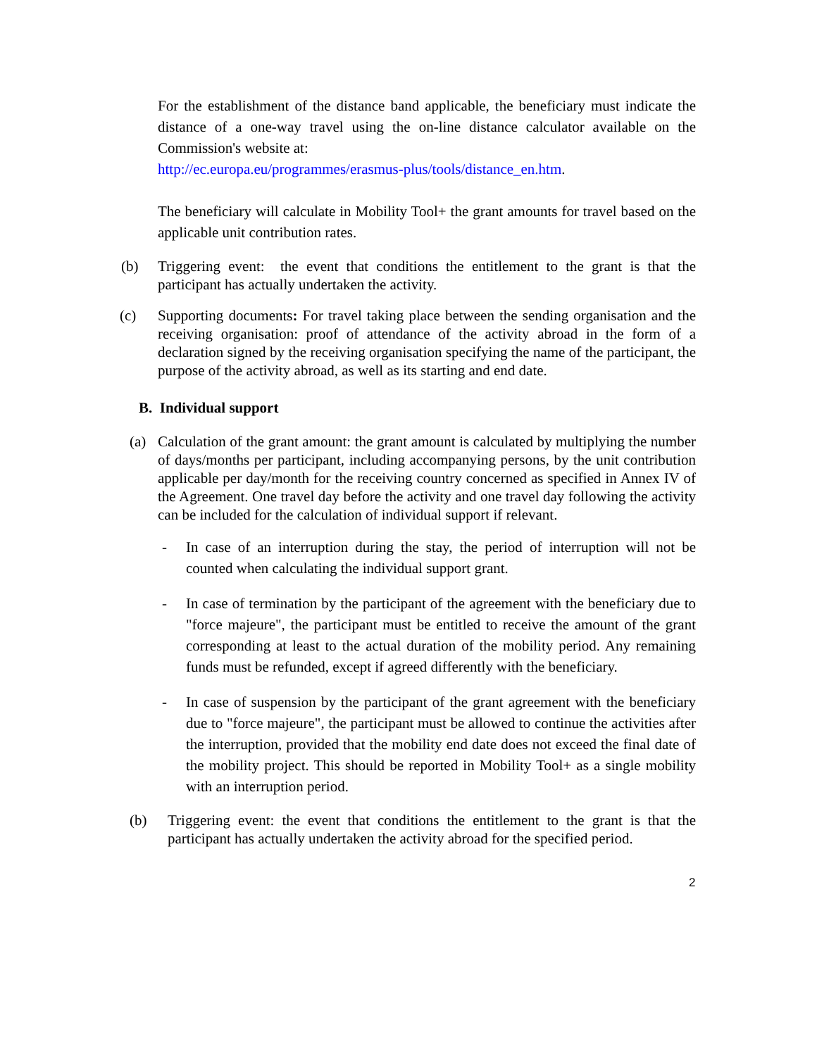For the establishment of the distance band applicable, the beneficiary must indicate the distance of a one-way travel using the on-line distance calculator available on the Commission's website at:
http://ec.europa.eu/programmes/erasmus-plus/tools/distance_en.htm.
The beneficiary will calculate in Mobility Tool+ the grant amounts for travel based on the applicable unit contribution rates.
(b) Triggering event: the event that conditions the entitlement to the grant is that the participant has actually undertaken the activity.
(c) Supporting documents: For travel taking place between the sending organisation and the receiving organisation: proof of attendance of the activity abroad in the form of a declaration signed by the receiving organisation specifying the name of the participant, the purpose of the activity abroad, as well as its starting and end date.
B. Individual support
(a) Calculation of the grant amount: the grant amount is calculated by multiplying the number of days/months per participant, including accompanying persons, by the unit contribution applicable per day/month for the receiving country concerned as specified in Annex IV of the Agreement. One travel day before the activity and one travel day following the activity can be included for the calculation of individual support if relevant.
- In case of an interruption during the stay, the period of interruption will not be counted when calculating the individual support grant.
- In case of termination by the participant of the agreement with the beneficiary due to "force majeure", the participant must be entitled to receive the amount of the grant corresponding at least to the actual duration of the mobility period. Any remaining funds must be refunded, except if agreed differently with the beneficiary.
- In case of suspension by the participant of the grant agreement with the beneficiary due to "force majeure", the participant must be allowed to continue the activities after the interruption, provided that the mobility end date does not exceed the final date of the mobility project. This should be reported in Mobility Tool+ as a single mobility with an interruption period.
(b) Triggering event: the event that conditions the entitlement to the grant is that the participant has actually undertaken the activity abroad for the specified period.
2